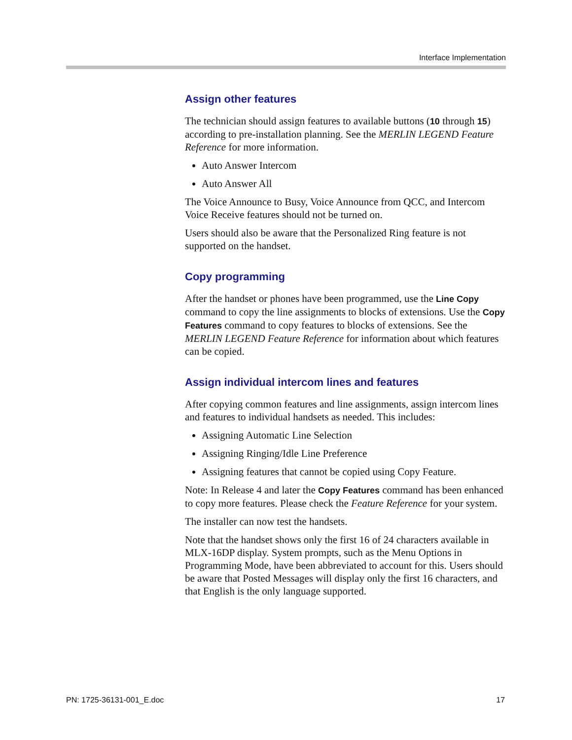Interface Implementation
Assign other features
The technician should assign features to available buttons (10 through 15) according to pre-installation planning. See the MERLIN LEGEND Feature Reference for more information.
Auto Answer Intercom
Auto Answer All
The Voice Announce to Busy, Voice Announce from QCC, and Intercom Voice Receive features should not be turned on.
Users should also be aware that the Personalized Ring feature is not supported on the handset.
Copy programming
After the handset or phones have been programmed, use the Line Copy command to copy the line assignments to blocks of extensions. Use the Copy Features command to copy features to blocks of extensions. See the MERLIN LEGEND Feature Reference for information about which features can be copied.
Assign individual intercom lines and features
After copying common features and line assignments, assign intercom lines and features to individual handsets as needed. This includes:
Assigning Automatic Line Selection
Assigning Ringing/Idle Line Preference
Assigning features that cannot be copied using Copy Feature.
Note: In Release 4 and later the Copy Features command has been enhanced to copy more features. Please check the Feature Reference for your system.
The installer can now test the handsets.
Note that the handset shows only the first 16 of 24 characters available in MLX-16DP display. System prompts, such as the Menu Options in Programming Mode, have been abbreviated to account for this. Users should be aware that Posted Messages will display only the first 16 characters, and that English is the only language supported.
PN: 1725-36131-001_E.doc 17